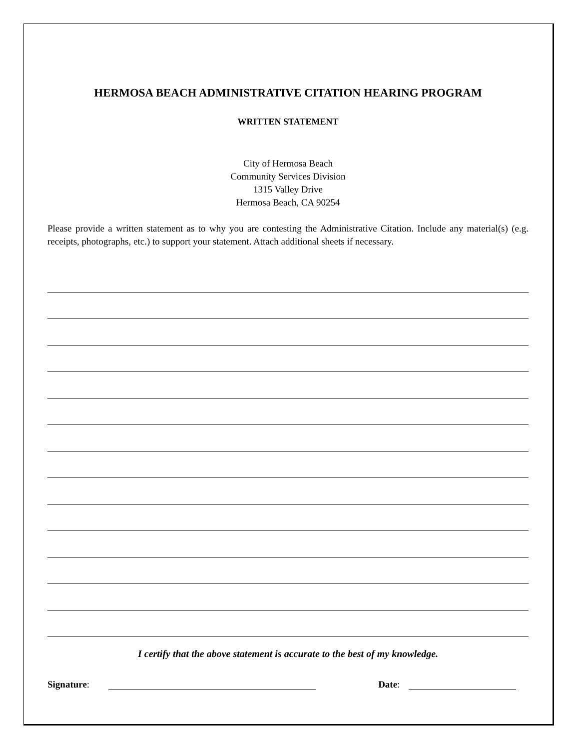HERMOSA BEACH ADMINISTRATIVE CITATION HEARING PROGRAM
WRITTEN STATEMENT
City of Hermosa Beach
Community Services Division
1315 Valley Drive
Hermosa Beach, CA 90254
Please provide a written statement as to why you are contesting the Administrative Citation. Include any material(s) (e.g. receipts, photographs, etc.) to support your statement. Attach additional sheets if necessary.
I certify that the above statement is accurate to the best of my knowledge.
Signature:
Date: